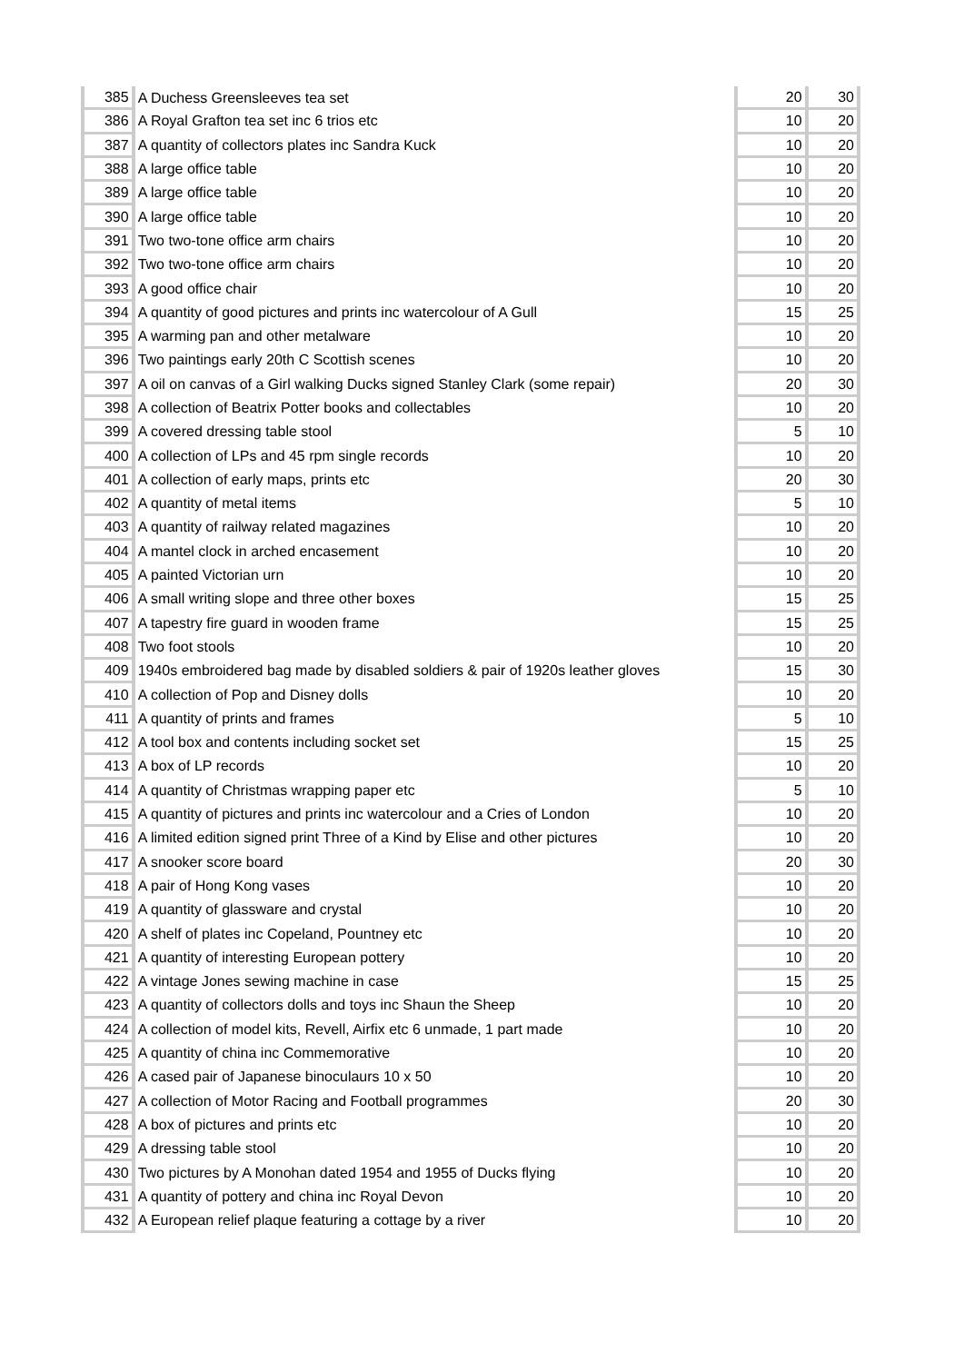| 385 | A Duchess Greensleeves tea set | 20 | 30 |
| 386 | A Royal Grafton tea set inc 6 trios etc | 10 | 20 |
| 387 | A quantity of collectors plates inc Sandra Kuck | 10 | 20 |
| 388 | A large office table | 10 | 20 |
| 389 | A large office table | 10 | 20 |
| 390 | A large office table | 10 | 20 |
| 391 | Two two-tone office arm chairs | 10 | 20 |
| 392 | Two two-tone office arm chairs | 10 | 20 |
| 393 | A good office chair | 10 | 20 |
| 394 | A quantity of good pictures and prints inc watercolour of A Gull | 15 | 25 |
| 395 | A warming pan and other metalware | 10 | 20 |
| 396 | Two paintings early 20th C Scottish scenes | 10 | 20 |
| 397 | A oil on canvas of a Girl walking Ducks signed Stanley Clark (some repair) | 20 | 30 |
| 398 | A collection of Beatrix Potter books and collectables | 10 | 20 |
| 399 | A covered dressing table stool | 5 | 10 |
| 400 | A collection of LPs and 45 rpm single records | 10 | 20 |
| 401 | A collection of early maps, prints etc | 20 | 30 |
| 402 | A quantity of metal items | 5 | 10 |
| 403 | A quantity of railway related magazines | 10 | 20 |
| 404 | A mantel clock in arched encasement | 10 | 20 |
| 405 | A painted Victorian urn | 10 | 20 |
| 406 | A small writing slope and three other boxes | 15 | 25 |
| 407 | A tapestry fire guard in wooden frame | 15 | 25 |
| 408 | Two foot stools | 10 | 20 |
| 409 | 1940s embroidered bag made by disabled soldiers & pair of 1920s leather gloves | 15 | 30 |
| 410 | A collection of Pop and Disney dolls | 10 | 20 |
| 411 | A quantity of prints and frames | 5 | 10 |
| 412 | A tool box and contents including socket set | 15 | 25 |
| 413 | A box of LP records | 10 | 20 |
| 414 | A quantity of Christmas wrapping paper etc | 5 | 10 |
| 415 | A quantity of pictures and prints inc watercolour and a Cries of London | 10 | 20 |
| 416 | A limited edition signed print Three of a Kind by Elise and other pictures | 10 | 20 |
| 417 | A snooker score board | 20 | 30 |
| 418 | A pair of Hong Kong vases | 10 | 20 |
| 419 | A quantity of glassware and crystal | 10 | 20 |
| 420 | A shelf of plates inc Copeland, Pountney etc | 10 | 20 |
| 421 | A quantity of interesting European pottery | 10 | 20 |
| 422 | A vintage Jones sewing machine in case | 15 | 25 |
| 423 | A quantity of collectors dolls and toys inc Shaun the Sheep | 10 | 20 |
| 424 | A collection of model kits, Revell, Airfix etc 6 unmade, 1 part made | 10 | 20 |
| 425 | A quantity of china inc Commemorative | 10 | 20 |
| 426 | A cased pair of Japanese binoculaurs 10 x 50 | 10 | 20 |
| 427 | A collection of Motor Racing and Football programmes | 20 | 30 |
| 428 | A box of pictures and prints etc | 10 | 20 |
| 429 | A dressing table stool | 10 | 20 |
| 430 | Two pictures by A Monohan dated 1954 and 1955 of Ducks flying | 10 | 20 |
| 431 | A quantity of pottery and china inc Royal Devon | 10 | 20 |
| 432 | A European relief plaque featuring a cottage by a river | 10 | 20 |